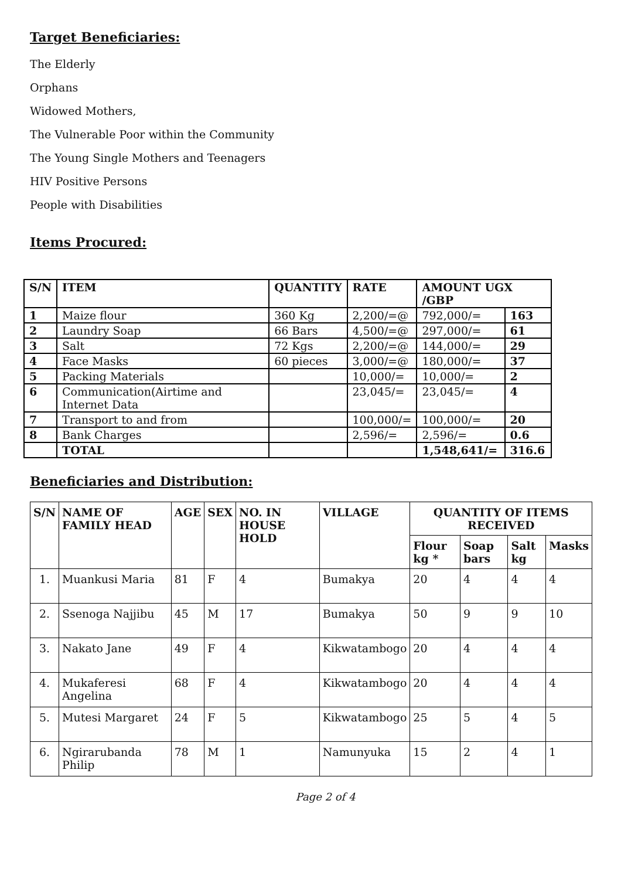Target Beneficiaries:
The Elderly
Orphans
Widowed Mothers,
The Vulnerable Poor within the Community
The Young Single Mothers and Teenagers
HIV Positive Persons
People with Disabilities
Items Procured:
| S/N | ITEM | QUANTITY | RATE | AMOUNT UGX /GBP | |
| --- | --- | --- | --- | --- | --- |
| 1 | Maize flour | 360 Kg | 2,200/=@ | 792,000/= | 163 |
| 2 | Laundry Soap | 66 Bars | 4,500/=@ | 297,000/= | 61 |
| 3 | Salt | 72 Kgs | 2,200/=@ | 144,000/= | 29 |
| 4 | Face Masks | 60 pieces | 3,000/=@ | 180,000/= | 37 |
| 5 | Packing Materials | | 10,000/= | 10,000/= | 2 |
| 6 | Communication(Airtime and Internet Data | | 23,045/= | 23,045/= | 4 |
| 7 | Transport to and from | | 100,000/= | 100,000/= | 20 |
| 8 | Bank Charges | | 2,596/= | 2,596/= | 0.6 |
| | TOTAL | | | 1,548,641/= | 316.6 |
Beneficiaries and Distribution:
| S/N | NAME OF FAMILY HEAD | AGE | SEX | NO. IN HOUSE HOLD | VILLAGE | QUANTITY OF ITEMS RECEIVED | | | |
| --- | --- | --- | --- | --- | --- | --- | --- | --- | --- |
| | | | | | | Flour kg * | Soap bars | Salt kg | Masks |
| 1. | Muankusi Maria | 81 | F | 4 | Bumakya | 20 | 4 | 4 | 4 |
| 2. | Ssenoga Najjibu | 45 | M | 17 | Bumakya | 50 | 9 | 9 | 10 |
| 3. | Nakato Jane | 49 | F | 4 | Kikwatambogo | 20 | 4 | 4 | 4 |
| 4. | Mukaferesi Angelina | 68 | F | 4 | Kikwatambogo | 20 | 4 | 4 | 4 |
| 5. | Mutesi Margaret | 24 | F | 5 | Kikwatambogo | 25 | 5 | 4 | 5 |
| 6. | Ngirarubanda Philip | 78 | M | 1 | Namunyuka | 15 | 2 | 4 | 1 |
Page 2 of 4